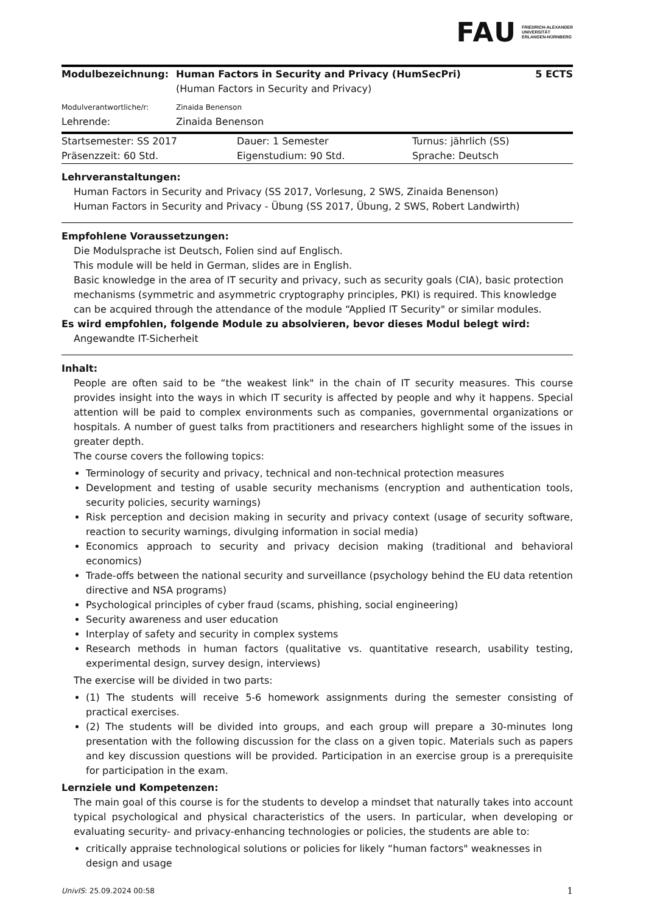FAU FRIEDRICH-ALEXANDER
UNIVERSITÄT
ERLANGEN-NÜRNBERG
| Modulbezeichnung: | Human Factors in Security and Privacy (HumSecPri) | 5 ECTS |
| | (Human Factors in Security and Privacy) | |
| Modulverantwortliche/r: | Zinaida Benenson | |
| Lehrende: | Zinaida Benenson | |
| Startsemester: SS 2017 | Dauer: 1 Semester | Turnus: jährlich (SS) |
| Präsenzzeit: 60 Std. | Eigenstudium: 90 Std. | Sprache: Deutsch |
Lehrveranstaltungen:
Human Factors in Security and Privacy (SS 2017, Vorlesung, 2 SWS, Zinaida Benenson)
Human Factors in Security and Privacy - Übung (SS 2017, Übung, 2 SWS, Robert Landwirth)
Empfohlene Voraussetzungen:
Die Modulsprache ist Deutsch, Folien sind auf Englisch.
This module will be held in German, slides are in English.
Basic knowledge in the area of IT security and privacy, such as security goals (CIA), basic protection mechanisms (symmetric and asymmetric cryptography principles, PKI) is required. This knowledge can be acquired through the attendance of the module “Applied IT Security" or similar modules.
Es wird empfohlen, folgende Module zu absolvieren, bevor dieses Modul belegt wird:
Angewandte IT-Sicherheit
Inhalt:
People are often said to be “the weakest link" in the chain of IT security measures. This course provides insight into the ways in which IT security is affected by people and why it happens. Special attention will be paid to complex environments such as companies, governmental organizations or hospitals. A number of guest talks from practitioners and researchers highlight some of the issues in greater depth.
The course covers the following topics:
Terminology of security and privacy, technical and non-technical protection measures
Development and testing of usable security mechanisms (encryption and authentication tools, security policies, security warnings)
Risk perception and decision making in security and privacy context (usage of security software, reaction to security warnings, divulging information in social media)
Economics approach to security and privacy decision making (traditional and behavioral economics)
Trade-offs between the national security and surveillance (psychology behind the EU data retention directive and NSA programs)
Psychological principles of cyber fraud (scams, phishing, social engineering)
Security awareness and user education
Interplay of safety and security in complex systems
Research methods in human factors (qualitative vs. quantitative research, usability testing, experimental design, survey design, interviews)
The exercise will be divided in two parts:
(1) The students will receive 5-6 homework assignments during the semester consisting of practical exercises.
(2) The students will be divided into groups, and each group will prepare a 30-minutes long presentation with the following discussion for the class on a given topic. Materials such as papers and key discussion questions will be provided. Participation in an exercise group is a prerequisite for participation in the exam.
Lernziele und Kompetenzen:
The main goal of this course is for the students to develop a mindset that naturally takes into account typical psychological and physical characteristics of the users. In particular, when developing or evaluating security- and privacy-enhancing technologies or policies, the students are able to:
critically appraise technological solutions or policies for likely “human factors" weaknesses in design and usage
UnivIS: 25.09.2024 00:58 1